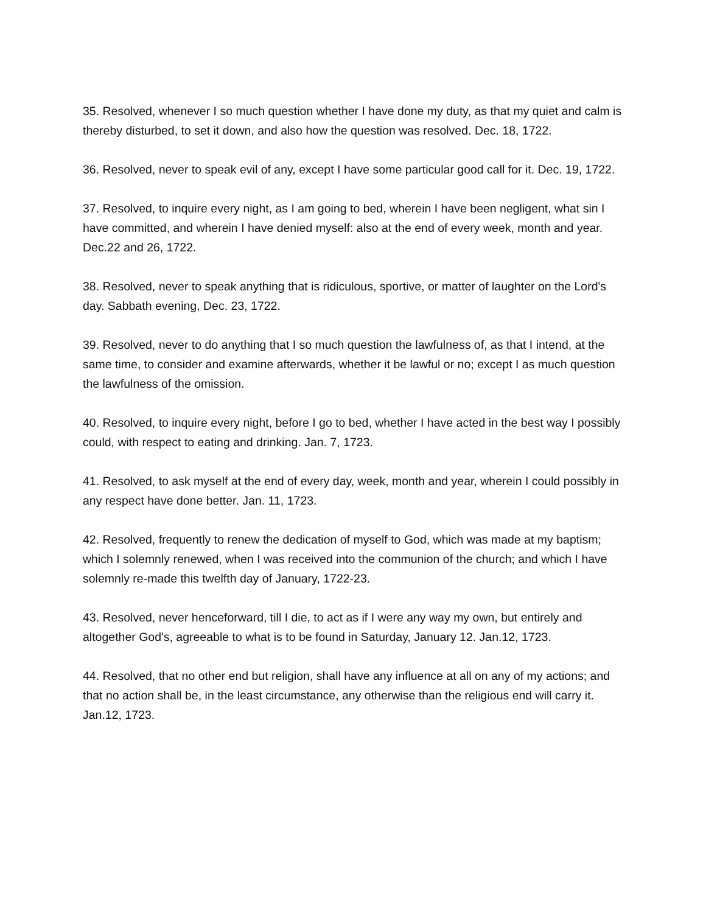35. Resolved, whenever I so much question whether I have done my duty, as that my quiet and calm is thereby disturbed, to set it down, and also how the question was resolved. Dec. 18, 1722.
36. Resolved, never to speak evil of any, except I have some particular good call for it. Dec. 19, 1722.
37. Resolved, to inquire every night, as I am going to bed, wherein I have been negligent, what sin I have committed, and wherein I have denied myself: also at the end of every week, month and year. Dec.22 and 26, 1722.
38. Resolved, never to speak anything that is ridiculous, sportive, or matter of laughter on the Lord's day. Sabbath evening, Dec. 23, 1722.
39. Resolved, never to do anything that I so much question the lawfulness of, as that I intend, at the same time, to consider and examine afterwards, whether it be lawful or no; except I as much question the lawfulness of the omission.
40. Resolved, to inquire every night, before I go to bed, whether I have acted in the best way I possibly could, with respect to eating and drinking. Jan. 7, 1723.
41. Resolved, to ask myself at the end of every day, week, month and year, wherein I could possibly in any respect have done better. Jan. 11, 1723.
42. Resolved, frequently to renew the dedication of myself to God, which was made at my baptism; which I solemnly renewed, when I was received into the communion of the church; and which I have solemnly re-made this twelfth day of January, 1722-23.
43. Resolved, never henceforward, till I die, to act as if I were any way my own, but entirely and altogether God's, agreeable to what is to be found in Saturday, January 12. Jan.12, 1723.
44. Resolved, that no other end but religion, shall have any influence at all on any of my actions; and that no action shall be, in the least circumstance, any otherwise than the religious end will carry it. Jan.12, 1723.